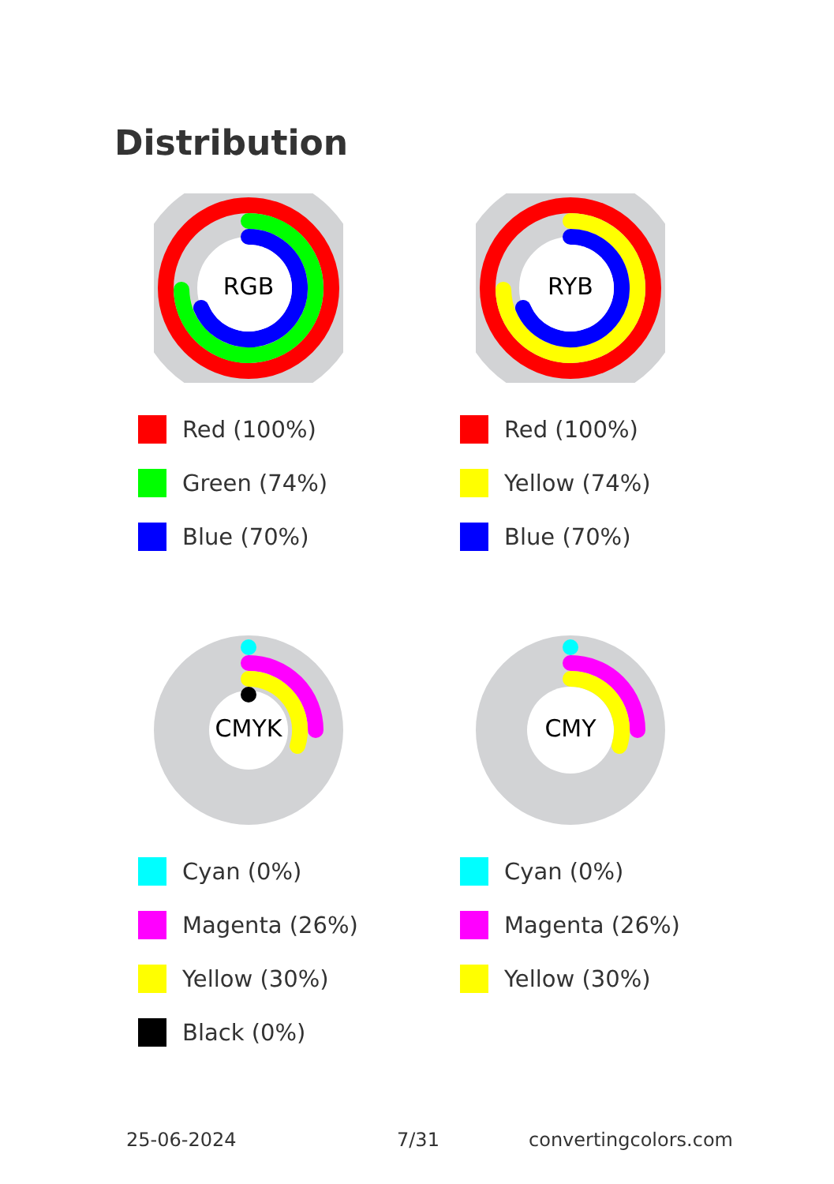Distribution
RGB
Red (100%)
Green (74%)
Blue (70%)
RYB
Red (100%)
Yellow (74%)
Blue (70%)
CMYK
Cyan (0%)
Magenta (26%)
Yellow (30%)
Black (0%)
CMY
Cyan (0%)
Magenta (26%)
Yellow (30%)
25-06-2024 7/31 convertingcolors.com